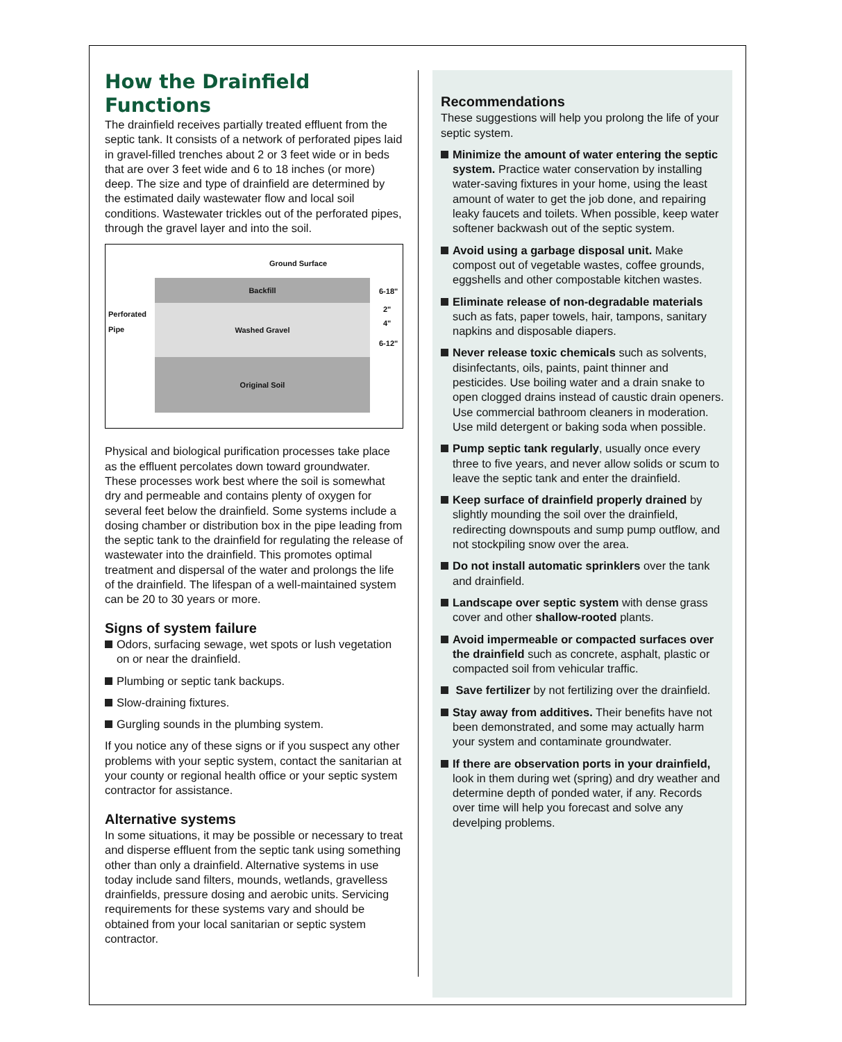How the Drainfield
Functions
The drainfield receives partially treated effluent from the septic tank. It consists of a network of perforated pipes laid in gravel-filled trenches about 2 or 3 feet wide or in beds that are over 3 feet wide and 6 to 18 inches (or more) deep. The size and type of drainfield are determined by the estimated daily wastewater flow and local soil conditions. Wastewater trickles out of the perforated pipes, through the gravel layer and into the soil.
Ground Surface
Backfill
Washed Gravel
Original Soil
Perforated
Pipe
6-18"
2"
4"
6-12"
Physical and biological purification processes take place as the effluent percolates down toward groundwater. These processes work best where the soil is somewhat dry and permeable and contains plenty of oxygen for several feet below the drainfield. Some systems include a dosing chamber or distribution box in the pipe leading from the septic tank to the drainfield for regulating the release of wastewater into the drainfield. This promotes optimal treatment and dispersal of the water and prolongs the life of the drainfield. The lifespan of a well-maintained system can be 20 to 30 years or more.
Signs of system failure
Odors, surfacing sewage, wet spots or lush vegetation on or near the drainfield.
Plumbing or septic tank backups.
Slow-draining fixtures.
Gurgling sounds in the plumbing system.
If you notice any of these signs or if you suspect any other problems with your septic system, contact the sanitarian at your county or regional health office or your septic system contractor for assistance.
Alternative systems
In some situations, it may be possible or necessary to treat and disperse effluent from the septic tank using something other than only a drainfield. Alternative systems in use today include sand filters, mounds, wetlands, gravelless drainfields, pressure dosing and aerobic units. Servicing requirements for these systems vary and should be obtained from your local sanitarian or septic system contractor.
Recommendations
These suggestions will help you prolong the life of your septic system.
Minimize the amount of water entering the septic system. Practice water conservation by installing water-saving fixtures in your home, using the least amount of water to get the job done, and repairing leaky faucets and toilets. When possible, keep water softener backwash out of the septic system.
Avoid using a garbage disposal unit. Make compost out of vegetable wastes, coffee grounds, eggshells and other compostable kitchen wastes.
Eliminate release of non-degradable materials such as fats, paper towels, hair, tampons, sanitary napkins and disposable diapers.
Never release toxic chemicals such as solvents, disinfectants, oils, paints, paint thinner and pesticides. Use boiling water and a drain snake to open clogged drains instead of caustic drain openers. Use commercial bathroom cleaners in moderation. Use mild detergent or baking soda when possible.
Pump septic tank regularly, usually once every three to five years, and never allow solids or scum to leave the septic tank and enter the drainfield.
Keep surface of drainfield properly drained by slightly mounding the soil over the drainfield, redirecting downspouts and sump pump outflow, and not stockpiling snow over the area.
Do not install automatic sprinklers over the tank and drainfield.
Landscape over septic system with dense grass cover and other shallow-rooted plants.
Avoid impermeable or compacted surfaces over the drainfield such as concrete, asphalt, plastic or compacted soil from vehicular traffic.
Save fertilizer by not fertilizing over the drainfield.
Stay away from additives. Their benefits have not been demonstrated, and some may actually harm your system and contaminate groundwater.
If there are observation ports in your drainfield, look in them during wet (spring) and dry weather and determine depth of ponded water, if any. Records over time will help you forecast and solve any develping problems.